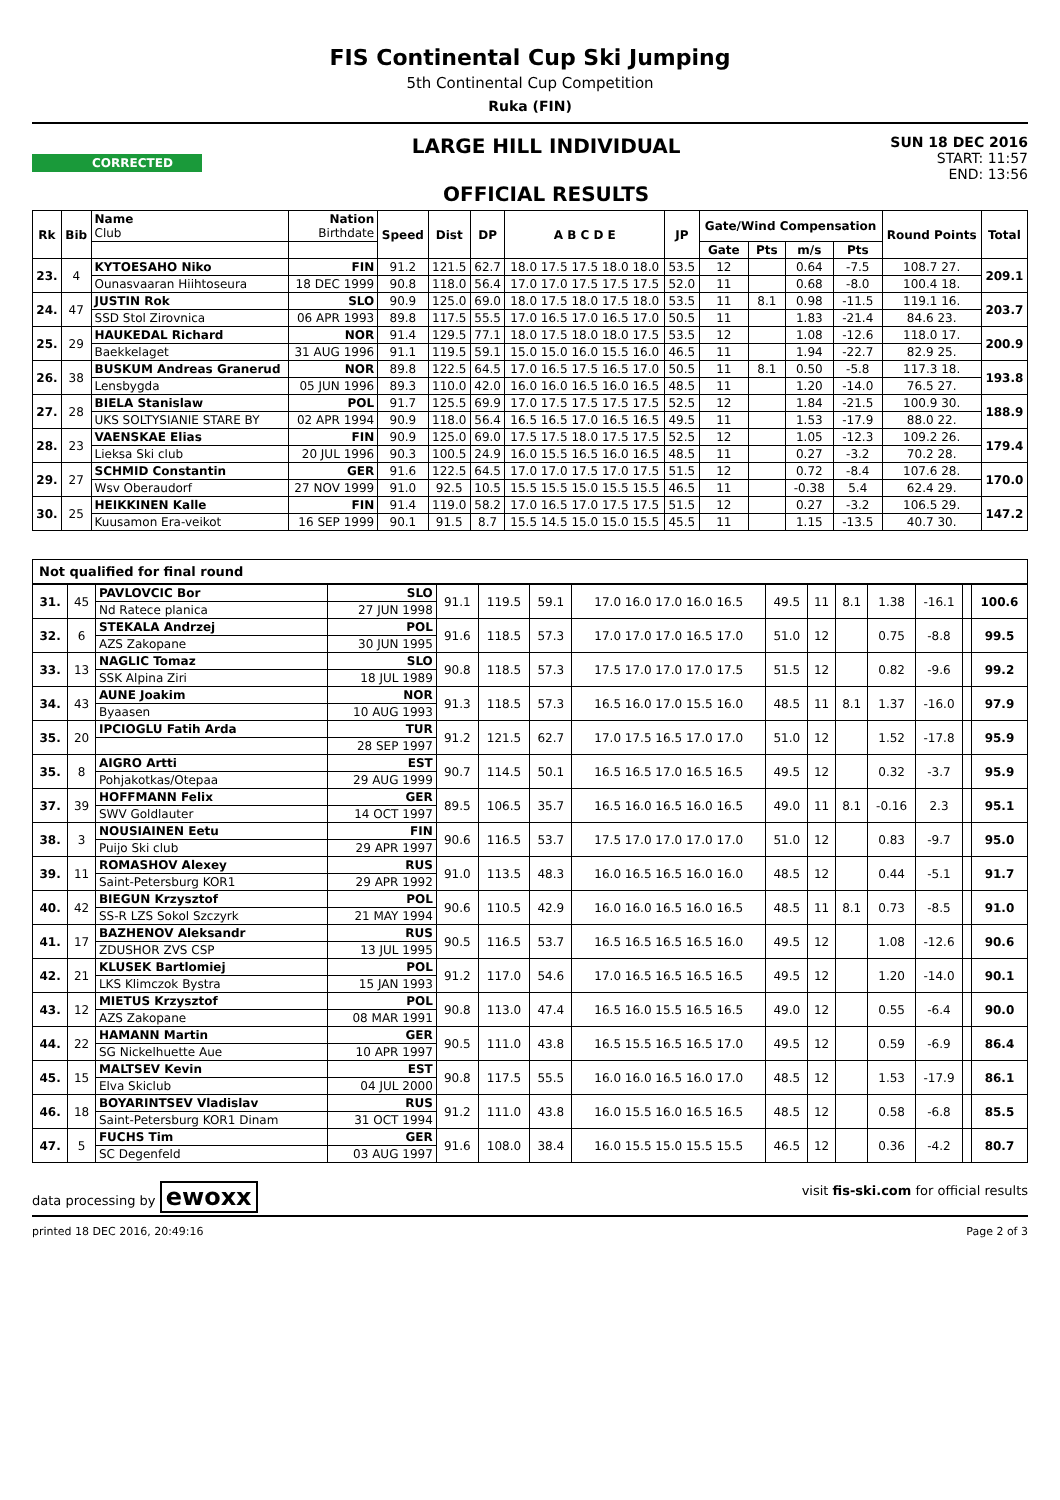FIS Continental Cup Ski Jumping
5th Continental Cup Competition
Ruka (FIN)
CORRECTED
LARGE HILL INDIVIDUAL
OFFICIAL RESULTS
SUN 18 DEC 2016
START: 11:57
END: 13:56
| Rk | Bib | Name Club | Nation Birthdate | Speed | Dist | DP | A B C D E | JP | Gate/Wind Compensation | | | | Round Points | Total |
| --- | --- | --- | --- | --- | --- | --- | --- | --- | --- | --- | --- | --- | --- | --- |
| | | | | | | | | | Gate | Pts | m/s | Pts | | |
| 23. | 4 | KYTOESAHO Niko | FIN | 91.2 | 121.5 | 62.7 | 18.0 17.5 17.5 18.0 18.0 | 53.5 | 12 | | 0.64 | -7.5 | 108.7 27. | 209.1 |
| | | Ounasvaaran Hiihtoseura | 18 DEC 1999 | 90.8 | 118.0 | 56.4 | 17.0 17.0 17.5 17.5 17.5 | 52.0 | 11 | | 0.68 | -8.0 | 100.4 18. | |
| 24. | 47 | JUSTIN Rok | SLO | 90.9 | 125.0 | 69.0 | 18.0 17.5 18.0 17.5 18.0 | 53.5 | 11 | 8.1 | 0.98 | -11.5 | 119.1 16. | 203.7 |
| | | SSD Stol Zirovnica | 06 APR 1993 | 89.8 | 117.5 | 55.5 | 17.0 16.5 17.0 16.5 17.0 | 50.5 | 11 | | 1.83 | -21.4 | 84.6 23. | |
| 25. | 29 | HAUKEDAL Richard | NOR | 91.4 | 129.5 | 77.1 | 18.0 17.5 18.0 18.0 17.5 | 53.5 | 12 | | 1.08 | -12.6 | 118.0 17. | 200.9 |
| | | Baekkelaget | 31 AUG 1996 | 91.1 | 119.5 | 59.1 | 15.0 15.0 16.0 15.5 16.0 | 46.5 | 11 | | 1.94 | -22.7 | 82.9 25. | |
| 26. | 38 | BUSKUM Andreas Granerud | NOR | 89.8 | 122.5 | 64.5 | 17.0 16.5 17.5 16.5 17.0 | 50.5 | 11 | 8.1 | 0.50 | -5.8 | 117.3 18. | 193.8 |
| | | Lensbygda | 05 JUN 1996 | 89.3 | 110.0 | 42.0 | 16.0 16.0 16.5 16.0 16.5 | 48.5 | 11 | | 1.20 | -14.0 | 76.5 27. | |
| 27. | 28 | BIELA Stanislaw | POL | 91.7 | 125.5 | 69.9 | 17.0 17.5 17.5 17.5 17.5 | 52.5 | 12 | | 1.84 | -21.5 | 100.9 30. | 188.9 |
| | | UKS SOLTYSIANIE STARE BY | 02 APR 1994 | 90.9 | 118.0 | 56.4 | 16.5 16.5 17.0 16.5 16.5 | 49.5 | 11 | | 1.53 | -17.9 | 88.0 22. | |
| 28. | 23 | VAENSKAE Elias | FIN | 90.9 | 125.0 | 69.0 | 17.5 17.5 18.0 17.5 17.5 | 52.5 | 12 | | 1.05 | -12.3 | 109.2 26. | 179.4 |
| | | Lieksa Ski club | 20 JUL 1996 | 90.3 | 100.5 | 24.9 | 16.0 15.5 16.5 16.0 16.5 | 48.5 | 11 | | 0.27 | -3.2 | 70.2 28. | |
| 29. | 27 | SCHMID Constantin | GER | 91.6 | 122.5 | 64.5 | 17.0 17.0 17.5 17.0 17.5 | 51.5 | 12 | | 0.72 | -8.4 | 107.6 28. | 170.0 |
| | | Wsv Oberaudorf | 27 NOV 1999 | 91.0 | 92.5 | 10.5 | 15.5 15.5 15.0 15.5 15.5 | 46.5 | 11 | | -0.38 | 5.4 | 62.4 29. | |
| 30. | 25 | HEIKKINEN Kalle | FIN | 91.4 | 119.0 | 58.2 | 17.0 16.5 17.0 17.5 17.5 | 51.5 | 12 | | 0.27 | -3.2 | 106.5 29. | 147.2 |
| | | Kuusamon Era-veikot | 16 SEP 1999 | 90.1 | 91.5 | 8.7 | 15.5 14.5 15.0 15.0 15.5 | 45.5 | 11 | | 1.15 | -13.5 | 40.7 30. | |
Not qualified for final round
| 31. | 45 | PAVLOVCIC Bor | SLO | 91.1 | 119.5 | 59.1 | 17.0 16.0 17.0 16.0 16.5 | 49.5 | 11 | 8.1 | 1.38 | -16.1 | | 100.6 |
| | | Nd Ratece planica | 27 JUN 1998 | | | | | | | | | | | |
| 32. | 6 | STEKALA Andrzej | POL | 91.6 | 118.5 | 57.3 | 17.0 17.0 17.0 16.5 17.0 | 51.0 | 12 | | 0.75 | -8.8 | | 99.5 |
| | | AZS Zakopane | 30 JUN 1995 | | | | | | | | | | | |
| 33. | 13 | NAGLIC Tomaz | SLO | 90.8 | 118.5 | 57.3 | 17.5 17.0 17.0 17.0 17.5 | 51.5 | 12 | | 0.82 | -9.6 | | 99.2 |
| | | SSK Alpina Ziri | 18 JUL 1989 | | | | | | | | | | | |
| 34. | 43 | AUNE Joakim | NOR | 91.3 | 118.5 | 57.3 | 16.5 16.0 17.0 15.5 16.0 | 48.5 | 11 | 8.1 | 1.37 | -16.0 | | 97.9 |
| | | Byaasen | 10 AUG 1993 | | | | | | | | | | | |
| 35. | 20 | IPCIOGLU Fatih Arda | TUR | 91.2 | 121.5 | 62.7 | 17.0 17.5 16.5 17.0 17.0 | 51.0 | 12 | | 1.52 | -17.8 | | 95.9 |
| | | | 28 SEP 1997 | | | | | | | | | | | |
| 35. | 8 | AIGRO Artti | EST | 90.7 | 114.5 | 50.1 | 16.5 16.5 17.0 16.5 16.5 | 49.5 | 12 | | 0.32 | -3.7 | | 95.9 |
| | | Pohjakotkas/Otepaa | 29 AUG 1999 | | | | | | | | | | | |
| 37. | 39 | HOFFMANN Felix | GER | 89.5 | 106.5 | 35.7 | 16.5 16.0 16.5 16.0 16.5 | 49.0 | 11 | 8.1 | -0.16 | 2.3 | | 95.1 |
| | | SWV Goldlauter | 14 OCT 1997 | | | | | | | | | | | |
| 38. | 3 | NOUSIAINEN Eetu | FIN | 90.6 | 116.5 | 53.7 | 17.5 17.0 17.0 17.0 17.0 | 51.0 | 12 | | 0.83 | -9.7 | | 95.0 |
| | | Puijo Ski club | 29 APR 1997 | | | | | | | | | | | |
| 39. | 11 | ROMASHOV Alexey | RUS | 91.0 | 113.5 | 48.3 | 16.0 16.5 16.5 16.0 16.0 | 48.5 | 12 | | 0.44 | -5.1 | | 91.7 |
| | | Saint-Petersburg KOR1 | 29 APR 1992 | | | | | | | | | | | |
| 40. | 42 | BIEGUN Krzysztof | POL | 90.6 | 110.5 | 42.9 | 16.0 16.0 16.5 16.0 16.5 | 48.5 | 11 | 8.1 | 0.73 | -8.5 | | 91.0 |
| | | SS-R LZS Sokol Szczyrk | 21 MAY 1994 | | | | | | | | | | | |
| 41. | 17 | BAZHENOV Aleksandr | RUS | 90.5 | 116.5 | 53.7 | 16.5 16.5 16.5 16.5 16.0 | 49.5 | 12 | | 1.08 | -12.6 | | 90.6 |
| | | ZDUSHOR ZVS CSP | 13 JUL 1995 | | | | | | | | | | | |
| 42. | 21 | KLUSEK Bartlomiej | POL | 91.2 | 117.0 | 54.6 | 17.0 16.5 16.5 16.5 16.5 | 49.5 | 12 | | 1.20 | -14.0 | | 90.1 |
| | | LKS Klimczok Bystra | 15 JAN 1993 | | | | | | | | | | | |
| 43. | 12 | MIETUS Krzysztof | POL | 90.8 | 113.0 | 47.4 | 16.5 16.0 15.5 16.5 16.5 | 49.0 | 12 | | 0.55 | -6.4 | | 90.0 |
| | | AZS Zakopane | 08 MAR 1991 | | | | | | | | | | | |
| 44. | 22 | HAMANN Martin | GER | 90.5 | 111.0 | 43.8 | 16.5 15.5 16.5 16.5 17.0 | 49.5 | 12 | | 0.59 | -6.9 | | 86.4 |
| | | SG Nickelhuette Aue | 10 APR 1997 | | | | | | | | | | | |
| 45. | 15 | MALTSEV Kevin | EST | 90.8 | 117.5 | 55.5 | 16.0 16.0 16.5 16.0 17.0 | 48.5 | 12 | | 1.53 | -17.9 | | 86.1 |
| | | Elva Skiclub | 04 JUL 2000 | | | | | | | | | | | |
| 46. | 18 | BOYARINTSEV Vladislav | RUS | 91.2 | 111.0 | 43.8 | 16.0 15.5 16.0 16.5 16.5 | 48.5 | 12 | | 0.58 | -6.8 | | 85.5 |
| | | Saint-Petersburg KOR1 Dinam | 31 OCT 1994 | | | | | | | | | | | |
| 47. | 5 | FUCHS Tim | GER | 91.6 | 108.0 | 38.4 | 16.0 15.5 15.0 15.5 15.5 | 46.5 | 12 | | 0.36 | -4.2 | | 80.7 |
| | | SC Degenfeld | 03 AUG 1997 | | | | | | | | | | | |
data processing by ewoxx visit fis-ski.com for official results
printed 18 DEC 2016, 20:49:16 Page 2 of 3